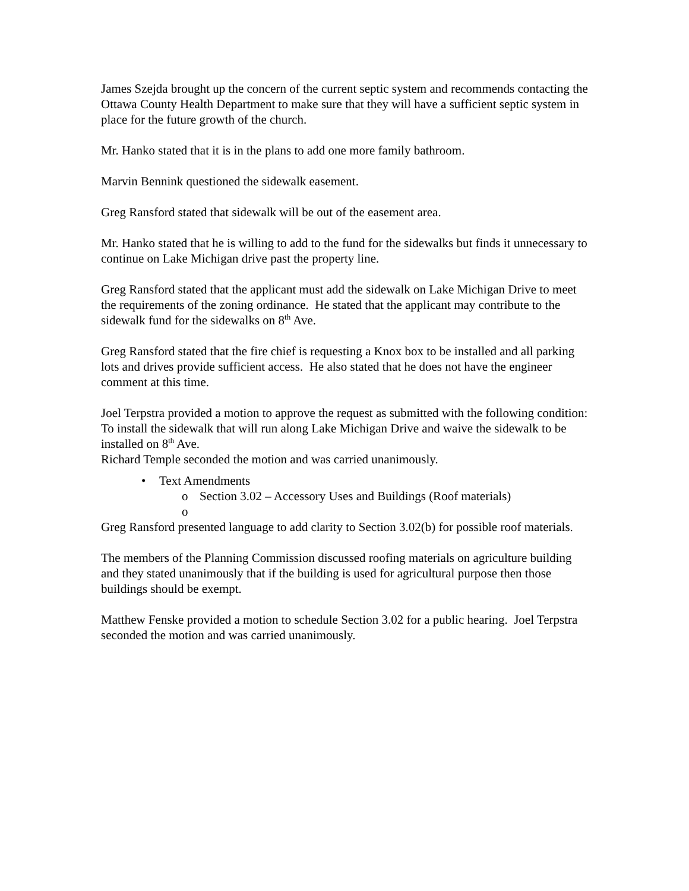James Szejda brought up the concern of the current septic system and recommends contacting the Ottawa County Health Department to make sure that they will have a sufficient septic system in place for the future growth of the church.
Mr. Hanko stated that it is in the plans to add one more family bathroom.
Marvin Bennink questioned the sidewalk easement.
Greg Ransford stated that sidewalk will be out of the easement area.
Mr. Hanko stated that he is willing to add to the fund for the sidewalks but finds it unnecessary to continue on Lake Michigan drive past the property line.
Greg Ransford stated that the applicant must add the sidewalk on Lake Michigan Drive to meet the requirements of the zoning ordinance. He stated that the applicant may contribute to the sidewalk fund for the sidewalks on 8<sup>th</sup> Ave.
Greg Ransford stated that the fire chief is requesting a Knox box to be installed and all parking lots and drives provide sufficient access. He also stated that he does not have the engineer comment at this time.
Joel Terpstra provided a motion to approve the request as submitted with the following condition:
To install the sidewalk that will run along Lake Michigan Drive and waive the sidewalk to be installed on 8<sup>th</sup> Ave.
Richard Temple seconded the motion and was carried unanimously.
• Text Amendments
o Section 3.02 – Accessory Uses and Buildings (Roof materials)
o
Greg Ransford presented language to add clarity to Section 3.02(b) for possible roof materials.
The members of the Planning Commission discussed roofing materials on agriculture building and they stated unanimously that if the building is used for agricultural purpose then those buildings should be exempt.
Matthew Fenske provided a motion to schedule Section 3.02 for a public hearing. Joel Terpstra seconded the motion and was carried unanimously.